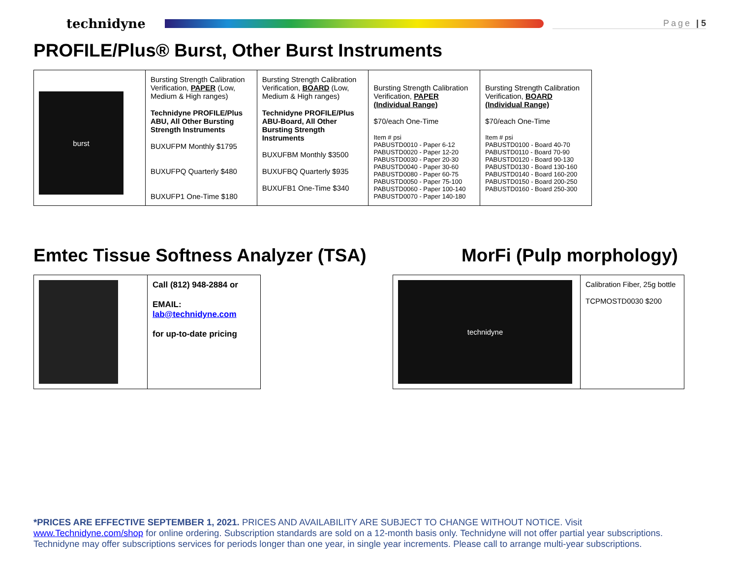technidyne
Page | 5
PROFILE/Plus® Burst, Other Burst Instruments
| burst | Bursting Strength Calibration Verification, PAPER (Low, Medium & High ranges) Technidyne PROFILE/Plus ABU, All Other Bursting Strength Instruments BUXUFPM Monthly $1795 BUXUFPQ Quarterly $480 BUXUFP1 One-Time $180 | Bursting Strength Calibration Verification, BOARD (Low, Medium & High ranges) Technidyne PROFILE/Plus ABU-Board, All Other Bursting Strength Instruments BUXUFBM Monthly $3500 BUXUFBQ Quarterly $935 BUXUFB1 One-Time $340 | Bursting Strength Calibration Verification, PAPER (Individual Range) $70/each One-Time Item # psi PABUSTD0010 - Paper 6-12 PABUSTD0020 - Paper 12-20 PABUSTD0030 - Paper 20-30 PABUSTD0040 - Paper 30-60 PABUSTD0080 - Paper 60-75 PABUSTD0050 - Paper 75-100 PABUSTD0060 - Paper 100-140 PABUSTD0070 - Paper 140-180 | Bursting Strength Calibration Verification, BOARD (Individual Range) $70/each One-Time Item # psi PABUSTD0100 - Board 40-70 PABUSTD0110 - Board 70-90 PABUSTD0120 - Board 90-130 PABUSTD0130 - Board 130-160 PABUSTD0140 - Board 160-200 PABUSTD0150 - Board 200-250 PABUSTD0160 - Board 250-300 |
Emtec Tissue Softness Analyzer (TSA)
| | Call (812) 948-2884 or EMAIL: lab@technidyne.com for up-to-date pricing |
MorFi (Pulp morphology)
| technidyne | Calibration Fiber, 25g bottle TCPMOSTD0030 $200 |
*PRICES ARE EFFECTIVE SEPTEMBER 1, 2021. PRICES AND AVAILABILITY ARE SUBJECT TO CHANGE WITHOUT NOTICE. Visit www.Technidyne.com/shop for online ordering. Subscription standards are sold on a 12-month basis only. Technidyne will not offer partial year subscriptions. Technidyne may offer subscriptions services for periods longer than one year, in single year increments. Please call to arrange multi-year subscriptions.